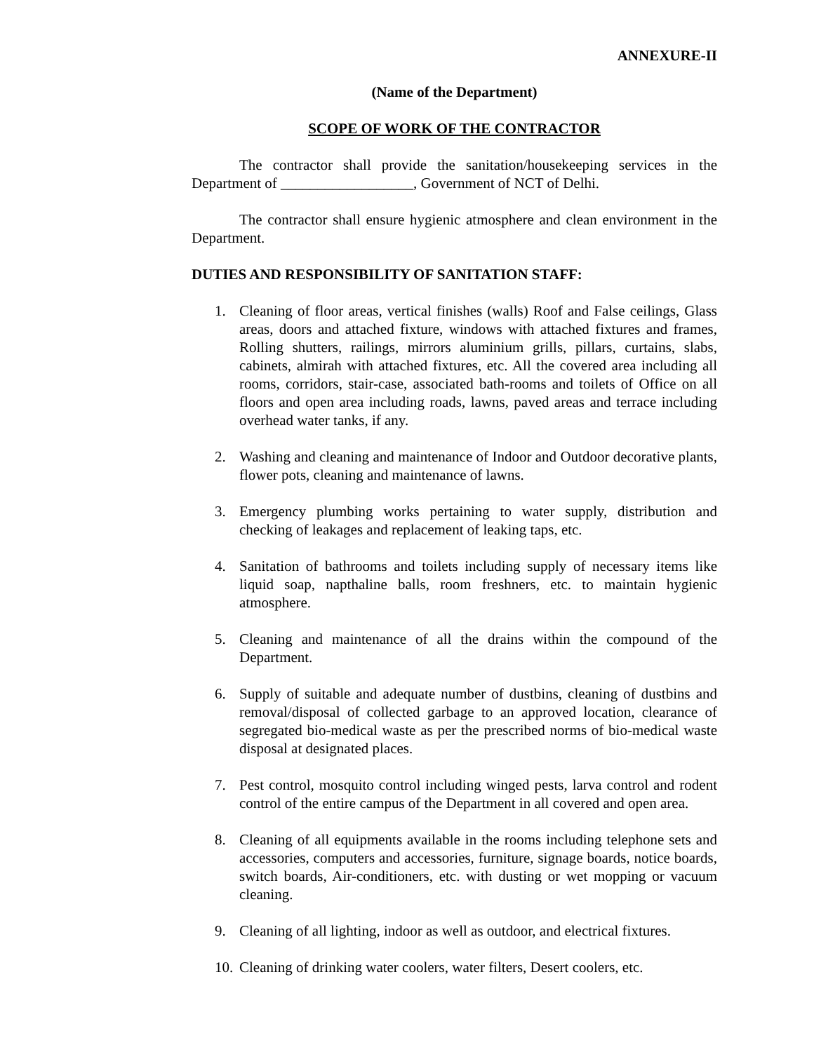ANNEXURE-II
(Name of the Department)
SCOPE OF WORK OF THE CONTRACTOR
The contractor shall provide the sanitation/housekeeping services in the Department of __________________, Government of NCT of Delhi.
The contractor shall ensure hygienic atmosphere and clean environment in the Department.
DUTIES AND RESPONSIBILITY OF SANITATION STAFF:
1. Cleaning of floor areas, vertical finishes (walls) Roof and False ceilings, Glass areas, doors and attached fixture, windows with attached fixtures and frames, Rolling shutters, railings, mirrors aluminium grills, pillars, curtains, slabs, cabinets, almirah with attached fixtures, etc. All the covered area including all rooms, corridors, stair-case, associated bath-rooms and toilets of Office on all floors and open area including roads, lawns, paved areas and terrace including overhead water tanks, if any.
2. Washing and cleaning and maintenance of Indoor and Outdoor decorative plants, flower pots, cleaning and maintenance of lawns.
3. Emergency plumbing works pertaining to water supply, distribution and checking of leakages and replacement of leaking taps, etc.
4. Sanitation of bathrooms and toilets including supply of necessary items like liquid soap, napthaline balls, room freshners, etc. to maintain hygienic atmosphere.
5. Cleaning and maintenance of all the drains within the compound of the Department.
6. Supply of suitable and adequate number of dustbins, cleaning of dustbins and removal/disposal of collected garbage to an approved location, clearance of segregated bio-medical waste as per the prescribed norms of bio-medical waste disposal at designated places.
7. Pest control, mosquito control including winged pests, larva control and rodent control of the entire campus of the Department in all covered and open area.
8. Cleaning of all equipments available in the rooms including telephone sets and accessories, computers and accessories, furniture, signage boards, notice boards, switch boards, Air-conditioners, etc. with dusting or wet mopping or vacuum cleaning.
9. Cleaning of all lighting, indoor as well as outdoor, and electrical fixtures.
10. Cleaning of drinking water coolers, water filters, Desert coolers, etc.